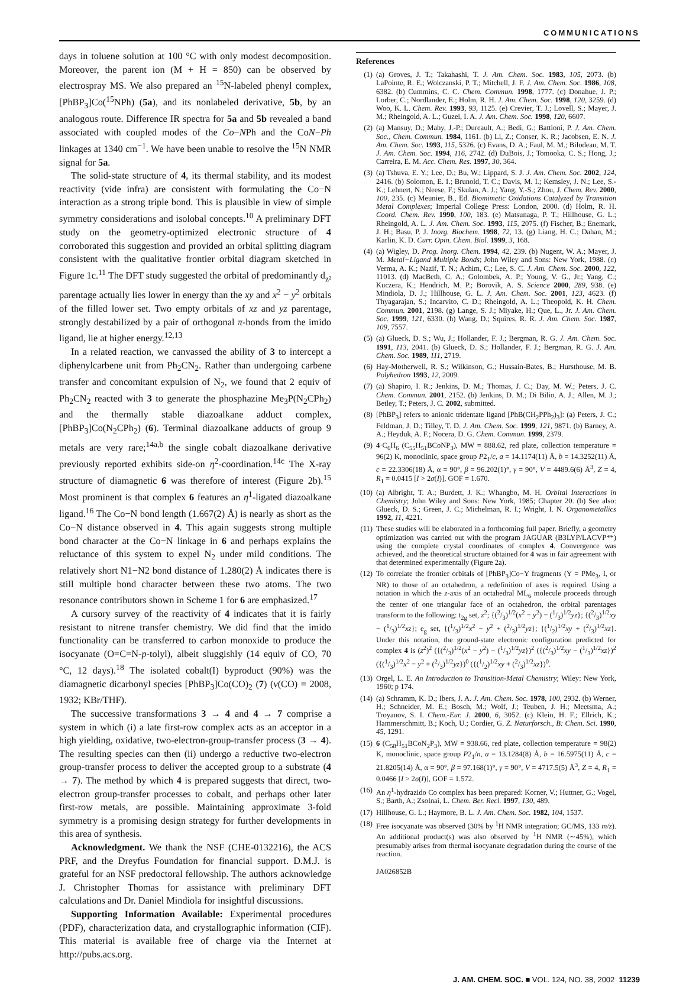COMMUNICATIONS
days in toluene solution at 100 °C with only modest decomposition. Moreover, the parent ion (M + H = 850) can be observed by electrospray MS. We also prepared an <sup>15</sup>N-labeled phenyl complex, [PhBP<sub>3</sub>]Co(<sup>15</sup>NPh) (5a), and its nonlabeled derivative, 5b, by an analogous route. Difference IR spectra for 5a and 5b revealed a band associated with coupled modes of the Co−NPh and the CoN−Ph linkages at 1340 cm<sup>−1</sup>. We have been unable to resolve the <sup>15</sup>N NMR signal for 5a.
The solid-state structure of 4, its thermal stability, and its modest reactivity (vide infra) are consistent with formulating the Co−N interaction as a strong triple bond. This is plausible in view of simple symmetry considerations and isolobal concepts.<sup>10</sup> A preliminary DFT study on the geometry-optimized electronic structure of 4 corroborated this suggestion and provided an orbital splitting diagram consistent with the qualitative frontier orbital diagram sketched in Figure 1c.<sup>11</sup> The DFT study suggested the orbital of predominantly d<sub>z²</sub> parentage actually lies lower in energy than the xy and x<sup>2</sup> − y<sup>2</sup> orbitals of the filled lower set. Two empty orbitals of xz and yz parentage, strongly destabilized by a pair of orthogonal π-bonds from the imido ligand, lie at higher energy.<sup>12,13</sup>
In a related reaction, we canvassed the ability of 3 to intercept a diphenylcarbene unit from Ph<sub>2</sub>CN<sub>2</sub>. Rather than undergoing carbene transfer and concomitant expulsion of N<sub>2</sub>, we found that 2 equiv of Ph<sub>2</sub>CN<sub>2</sub> reacted with 3 to generate the phosphazine Me<sub>3</sub>P(N<sub>2</sub>CPh<sub>2</sub>) and the thermally stable diazoalkane adduct complex, [PhBP<sub>3</sub>]Co(N<sub>2</sub>CPh<sub>2</sub>) (6). Terminal diazoalkane adducts of group 9 metals are very rare;<sup>14a,b</sup> the single cobalt diazoalkane derivative previously reported exhibits side-on η<sup>2</sup>-coordination.<sup>14c</sup> The X-ray structure of diamagnetic 6 was therefore of interest (Figure 2b).<sup>15</sup> Most prominent is that complex 6 features an η<sup>1</sup>-ligated diazoalkane ligand.<sup>16</sup> The Co−N bond length (1.667(2) Å) is nearly as short as the Co−N distance observed in 4. This again suggests strong multiple bond character at the Co−N linkage in 6 and perhaps explains the reluctance of this system to expel N<sub>2</sub> under mild conditions. The relatively short N1−N2 bond distance of 1.280(2) Å indicates there is still multiple bond character between these two atoms. The two resonance contributors shown in Scheme 1 for 6 are emphasized.<sup>17</sup>
A cursory survey of the reactivity of 4 indicates that it is fairly resistant to nitrene transfer chemistry. We did find that the imido functionality can be transferred to carbon monoxide to produce the isocyanate (O=C=N-p-tolyl), albeit sluggishly (14 equiv of CO, 70 °C, 12 days).<sup>18</sup> The isolated cobalt(I) byproduct (90%) was the diamagnetic dicarbonyl species [PhBP<sub>3</sub>]Co(CO)<sub>2</sub> (7) (ν(CO) = 2008, 1932; KBr/THF).
The successive transformations 3 → 4 and 4 → 7 comprise a system in which (i) a late first-row complex acts as an acceptor in a high yielding, oxidative, two-electron-group-transfer process (3 → 4). The resulting species can then (ii) undergo a reductive two-electron group-transfer process to deliver the accepted group to a substrate (4 → 7). The method by which 4 is prepared suggests that direct, two-electron group-transfer processes to cobalt, and perhaps other later first-row metals, are possible. Maintaining approximate 3-fold symmetry is a promising design strategy for further developments in this area of synthesis.
Acknowledgment. We thank the NSF (CHE-0132216), the ACS PRF, and the Dreyfus Foundation for financial support. D.M.J. is grateful for an NSF predoctoral fellowship. The authors acknowledge J. Christopher Thomas for assistance with preliminary DFT calculations and Dr. Daniel Mindiola for insightful discussions.
Supporting Information Available: Experimental procedures (PDF), characterization data, and crystallographic information (CIF). This material is available free of charge via the Internet at http://pubs.acs.org.
References
(1) (a) Groves, J. T.; Takahashi, T. J. Am. Chem. Soc. 1983, 105, 2073. (b) LaPointe, R. E.; Wolczanski, P. T.; Mitchell, J. F. J. Am. Chem. Soc. 1986, 108, 6382. (b) Cummins, C. C. Chem. Commun. 1998, 1777. (c) Donahue, J. P.; Lorber, C.; Nordlander, E.; Holm, R. H. J. Am. Chem. Soc. 1998, 120, 3259. (d) Woo, K. L. Chem. Rev. 1993, 93, 1125. (e) Crevier, T. J.; Lovell, S.; Mayer, J. M.; Rheingold, A. L.; Guzei, I. A. J. Am. Chem. Soc. 1998, 120, 6607.
(2) (a) Mansuy, D.; Mahy, J.-P.; Dureault, A.; Bedi, G.; Battioni, P. J. Am. Chem. Soc., Chem. Commun. 1984, 1161. (b) Li, Z.; Conser, K. R.; Jacobsen, E. N. J. Am. Chem. Soc. 1993, 115, 5326. (c) Evans, D. A.; Faul, M. M.; Bilodeau, M. T. J. Am. Chem. Soc. 1994, 116, 2742. (d) DuBois, J.; Tomooka, C. S.; Hong, J.; Carreira, E. M. Acc. Chem. Res. 1997, 30, 364.
(3) (a) Tshuva, E. Y.; Lee, D.; Bu, W.; Lippard, S. J. J. Am. Chem. Soc. 2002, 124, 2416. (b) Solomon, E. I.; Brunold, T. C.; Davis, M. I.; Kemsley, J. N.; Lee, S.-K.; Lehnert, N.; Neese, F.; Skulan, A. J.; Yang, Y.-S.; Zhou, J. Chem. Rev. 2000, 100, 235. (c) Meunier, B., Ed. Biomimetic Oxidations Catalyzed by Transition Metal Complexes; Imperial College Press: London, 2000. (d) Holm, R. H. Coord. Chem. Rev. 1990, 100, 183. (e) Matsunaga, P. T.; Hillhouse, G. L.; Rheingold, A. L. J. Am. Chem. Soc. 1993, 115, 2075. (f) Fischer, B.; Enemark, J. H.; Basu, P. J. Inorg. Biochem. 1998, 72, 13. (g) Liang, H. C.; Dahan, M.; Karlin, K. D. Curr. Opin. Chem. Biol. 1999, 3, 168.
(4) (a) Wigley, D. Prog. Inorg. Chem. 1994, 42, 239. (b) Nugent, W. A.; Mayer, J. M. Metal−Ligand Multiple Bonds; John Wiley and Sons: New York, 1988. (c) Verma, A. K.; Nazif, T. N.; Achim, C.; Lee, S. C. J. Am. Chem. Soc. 2000, 122, 11013. (d) MacBeth, C. A.; Golombek, A. P.; Young, V. G., Jr.; Yang, C.; Kuczera, K.; Hendrich, M. P.; Borovik, A. S. Science 2000, 289, 938. (e) Mindiola, D. J.; Hillhouse, G. L. J. Am. Chem. Soc. 2001, 123, 4623. (f) Thyagarajan, S.; Incarvito, C. D.; Rheingold, A. L.; Theopold, K. H. Chem. Commun. 2001, 2198. (g) Lange, S. J.; Miyake, H.; Que, L., Jr. J. Am. Chem. Soc. 1999, 121, 6330. (h) Wang, D.; Squires, R. R. J. Am. Chem. Soc. 1987, 109, 7557.
(5) (a) Glueck, D. S.; Wu, J.; Hollander, F. J.; Bergman, R. G. J. Am. Chem. Soc. 1991, 113, 2041. (b) Glueck, D. S.; Hollander, F. J.; Bergman, R. G. J. Am. Chem. Soc. 1989, 111, 2719.
(6) Hay-Motherwell, R. S.; Wilkinson, G.; Hussain-Bates, B.; Hursthouse, M. B. Polyhedron 1993, 12, 2009.
(7) (a) Shapiro, I. R.; Jenkins, D. M.; Thomas, J. C.; Day, M. W.; Peters, J. C. Chem. Commun. 2001, 2152. (b) Jenkins, D. M.; Di Bilio, A. J.; Allen, M. J.; Betley, T.; Peters, J. C. 2002, submitted.
(8) [PhBP<sub>3</sub>] refers to anionic tridentate ligand [PhB(CH<sub>2</sub>PPh<sub>2</sub>)<sub>3</sub>]: (a) Peters, J. C.; Feldman, J. D.; Tilley, T. D. J. Am. Chem. Soc. 1999, 121, 9871. (b) Barney, A. A.; Heyduk, A. F.; Nocera, D. G. Chem. Commun. 1999, 2379.
(9) 4·C<sub>6</sub>H<sub>6</sub> (C<sub>55</sub>H<sub>51</sub>BCoNP<sub>3</sub>), MW = 888.62, red plate, collection temperature = 96(2) K, monoclinic, space group P2<sub>1</sub>/c, a = 14.1174(11) Å, b = 14.3252(11) Å, c = 22.3306(18) Å, α = 90°, β = 96.202(1)°, γ = 90°, V = 4489.6(6) Å<sup>3</sup>, Z = 4, R<sub>1</sub> = 0.0415 [I > 2σ(I)], GOF = 1.670.
(10) (a) Albright, T. A.; Burdett, J. K.; Whangbo, M. H. Orbital Interactions in Chemistry; John Wiley and Sons: New York, 1985; Chapter 20. (b) See also: Glueck, D. S.; Green, J. C.; Michelman, R. I.; Wright, I. N. Organometallics 1992, 11, 4221.
(11) These studies will be elaborated in a forthcoming full paper. Briefly, a geometry optimization was carried out with the program JAGUAR (B3LYP/LACVP**) using the complete crystal coordinates of complex 4. Convergence was achieved, and the theoretical structure obtained for 4 was in fair agreement with that determined experimentally (Figure 2a).
(12) To correlate the frontier orbitals of [PhBP<sub>3</sub>]Co−Y fragments (Y = PMe<sub>3</sub>, I, or NR) to those of an octahedron, a redefinition of axes is required. Using a notation in which the z-axis of an octahedral ML<sub>6</sub> molecule proceeds through the center of one triangular face of an octahedron, the orbital parentages transform to the following: t<sub>2g</sub> set, z<sup>2</sup>; {(2/3)<sup>1/2</sup>(x<sup>2</sup> − y<sup>2</sup>) − (1/3)<sup>1/2</sup>yz}; {(2/3)<sup>1/2</sup>xy − (1/3)<sup>1/2</sup>xz}; e<sub>g</sub> set, {(1/3)<sup>1/2</sup>x<sup>2</sup> − y<sup>2</sup> + (2/3)<sup>1/2</sup>yz}; {(1/2)<sup>1/2</sup>xy + (2/3)<sup>1/2</sup>xz}. Under this notation, the ground-state electronic configuration predicted for complex 4 is (z<sup>2</sup>)<sup>2</sup> ({(2/3)<sup>1/2</sup>(x<sup>2</sup> − y<sup>2</sup>) − (1/3)<sup>1/2</sup>yz})<sup>2</sup> ({(2/3)<sup>1/2</sup>xy − (1/3)<sup>1/2</sup>xz})<sup>2</sup> ({(1/3)<sup>1/2</sup>x<sup>2</sup> − y<sup>2</sup> + (2/3)<sup>1/2</sup>yz})<sup>0</sup> ({(1/2)<sup>1/2</sup>xy + (2/3)<sup>1/2</sup>xz})<sup>0</sup>.
(13) Orgel, L. E. An Introduction to Transition-Metal Chemistry; Wiley: New York, 1960; p 174.
(14) (a) Schramm, K. D.; Ibers, J. A. J. Am. Chem. Soc. 1978, 100, 2932. (b) Werner, H.; Schneider, M. E.; Bosch, M.; Wolf, J.; Teuben, J. H.; Meetsma, A.; Troyanov, S. I. Chem.-Eur. J. 2000, 6, 3052. (c) Klein, H. F.; Ellrich, K.; Hammerschmitt, B.; Koch, U.; Cordier, G. Z. Naturforsch., B: Chem. Sci. 1990, 45, 1291.
(15) 6 (C<sub>58</sub>H<sub>51</sub>BCoN<sub>2</sub>P<sub>3</sub>), MW = 938.66, red plate, collection temperature = 98(2) K, monoclinic, space group P2<sub>1</sub>/n, a = 13.1284(8) Å, b = 16.5975(11) Å, c = 21.8205(14) Å, α = 90°, β = 97.168(1)°, γ = 90°, V = 4717.5(5) Å<sup>3</sup>, Z = 4, R<sub>1</sub> = 0.0466 [I > 2σ(I)], GOF = 1.572.
(16) An η<sup>1</sup>-hydrazido Co complex has been prepared: Korner, V.; Huttner, G.; Vogel, S.; Barth, A.; Zsolnai, L. Chem. Ber. Recl. 1997, 130, 489.
(17) Hillhouse, G. L.; Haymore, B. L. J. Am. Chem. Soc. 1982, 104, 1537.
(18) Free isocyanate was observed (30% by <sup>1</sup>H NMR integration; GC/MS, 133 m/z). An additional product(s) was also observed by <sup>1</sup>H NMR (∼45%), which presumably arises from thermal isocyanate degradation during the course of the reaction.
JA026852B
J. AM. CHEM. SOC. ■ VOL. 124, NO. 38, 2002 11239